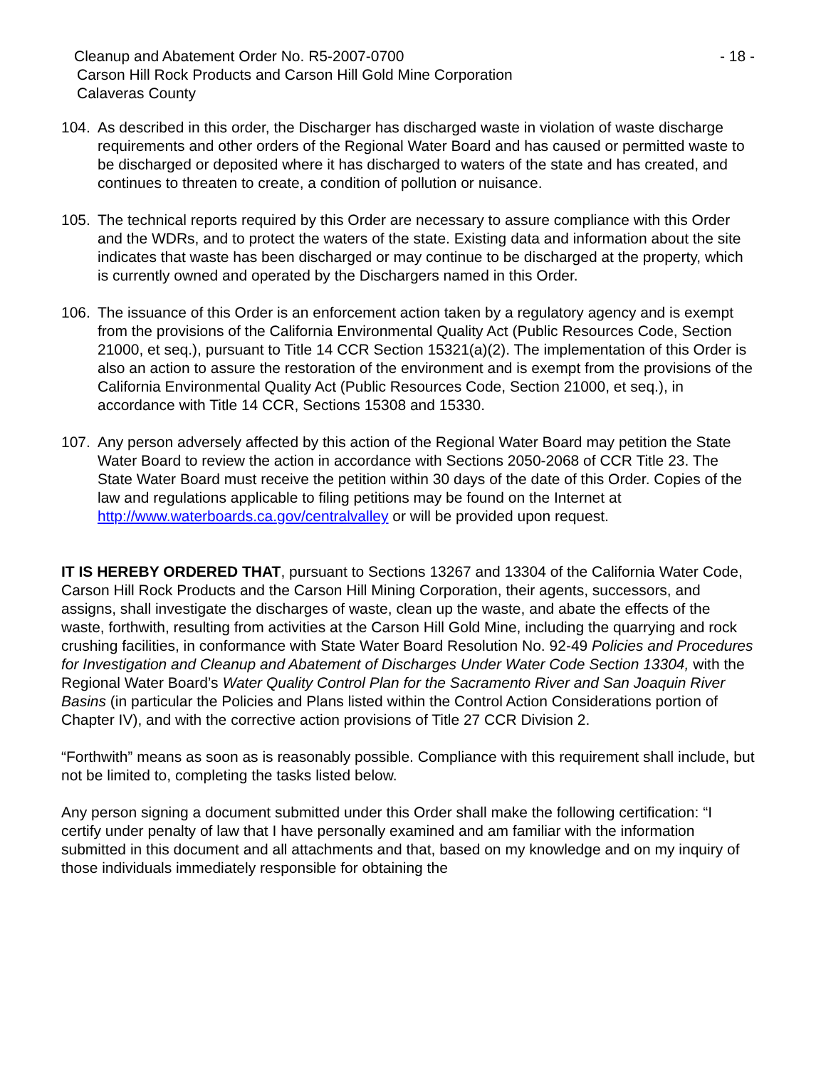Cleanup and Abatement Order No. R5-2007-0700 - 18 -
Carson Hill Rock Products and Carson Hill Gold Mine Corporation
Calaveras County
104. As described in this order, the Discharger has discharged waste in violation of waste discharge requirements and other orders of the Regional Water Board and has caused or permitted waste to be discharged or deposited where it has discharged to waters of the state and has created, and continues to threaten to create, a condition of pollution or nuisance.
105. The technical reports required by this Order are necessary to assure compliance with this Order and the WDRs, and to protect the waters of the state. Existing data and information about the site indicates that waste has been discharged or may continue to be discharged at the property, which is currently owned and operated by the Dischargers named in this Order.
106. The issuance of this Order is an enforcement action taken by a regulatory agency and is exempt from the provisions of the California Environmental Quality Act (Public Resources Code, Section 21000, et seq.), pursuant to Title 14 CCR Section 15321(a)(2). The implementation of this Order is also an action to assure the restoration of the environment and is exempt from the provisions of the California Environmental Quality Act (Public Resources Code, Section 21000, et seq.), in accordance with Title 14 CCR, Sections 15308 and 15330.
107. Any person adversely affected by this action of the Regional Water Board may petition the State Water Board to review the action in accordance with Sections 2050-2068 of CCR Title 23. The State Water Board must receive the petition within 30 days of the date of this Order. Copies of the law and regulations applicable to filing petitions may be found on the Internet at http://www.waterboards.ca.gov/centralvalley or will be provided upon request.
IT IS HEREBY ORDERED THAT, pursuant to Sections 13267 and 13304 of the California Water Code, Carson Hill Rock Products and the Carson Hill Mining Corporation, their agents, successors, and assigns, shall investigate the discharges of waste, clean up the waste, and abate the effects of the waste, forthwith, resulting from activities at the Carson Hill Gold Mine, including the quarrying and rock crushing facilities, in conformance with State Water Board Resolution No. 92-49 Policies and Procedures for Investigation and Cleanup and Abatement of Discharges Under Water Code Section 13304, with the Regional Water Board’s Water Quality Control Plan for the Sacramento River and San Joaquin River Basins (in particular the Policies and Plans listed within the Control Action Considerations portion of Chapter IV), and with the corrective action provisions of Title 27 CCR Division 2.
“Forthwith” means as soon as is reasonably possible. Compliance with this requirement shall include, but not be limited to, completing the tasks listed below.
Any person signing a document submitted under this Order shall make the following certification: “I certify under penalty of law that I have personally examined and am familiar with the information submitted in this document and all attachments and that, based on my knowledge and on my inquiry of those individuals immediately responsible for obtaining the